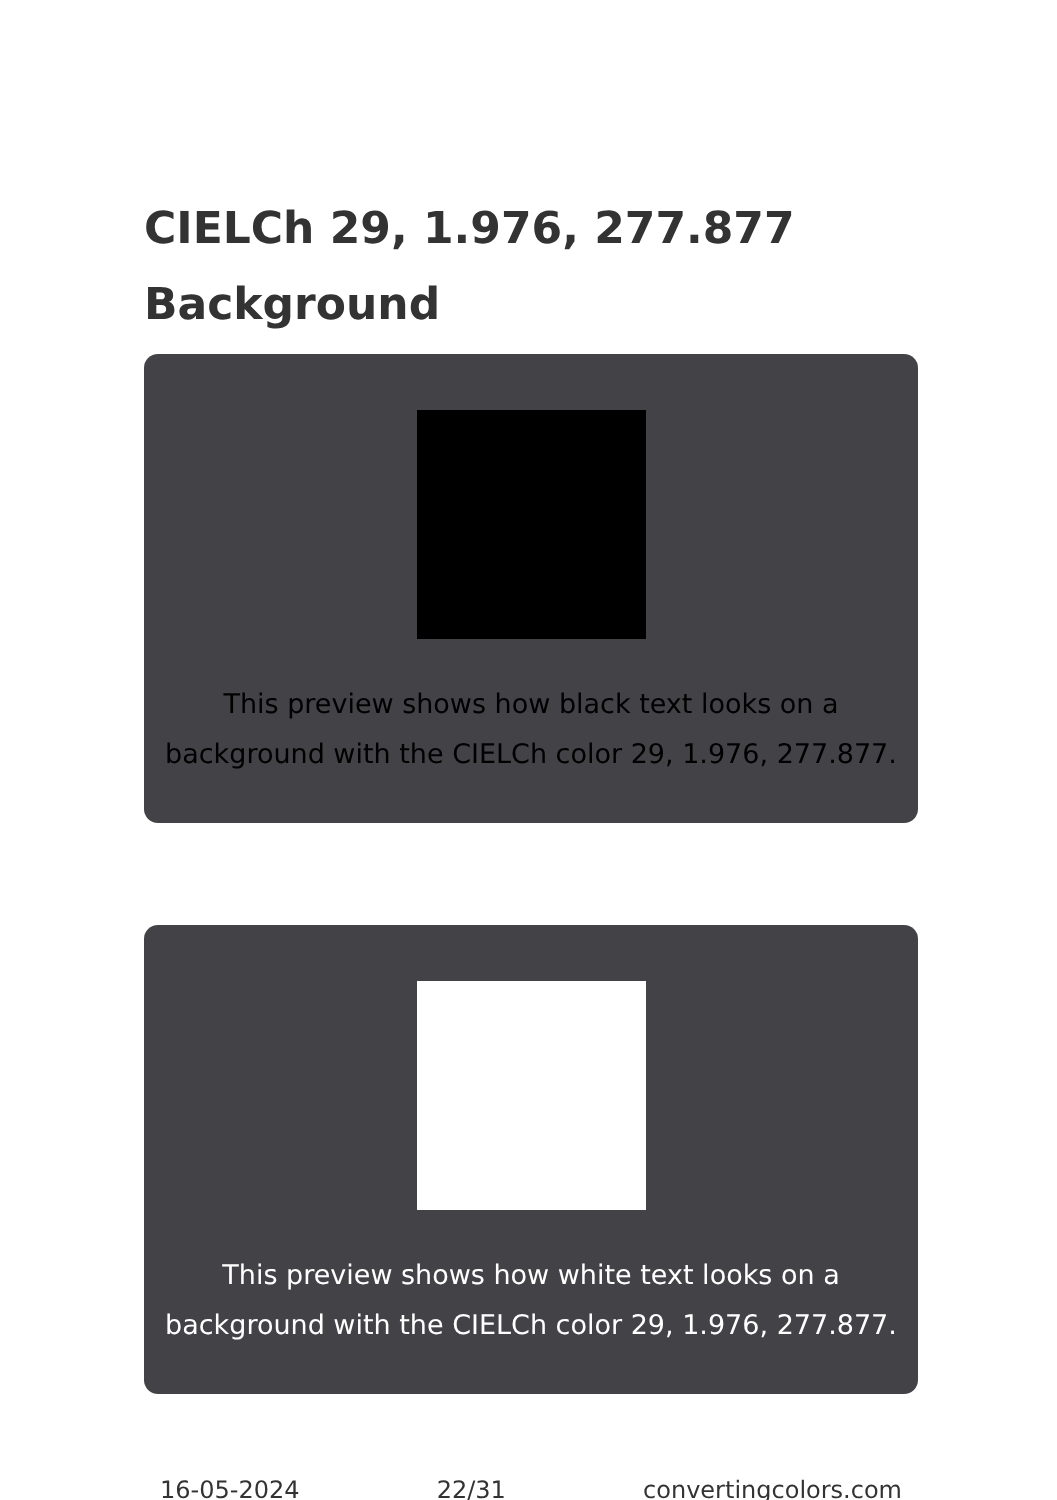CIELCh 29, 1.976, 277.877
Background
This preview shows how black text looks on a background with the CIELCh color 29, 1.976, 277.877.
This preview shows how white text looks on a background with the CIELCh color 29, 1.976, 277.877.
16-05-2024 22/31 convertingcolors.com